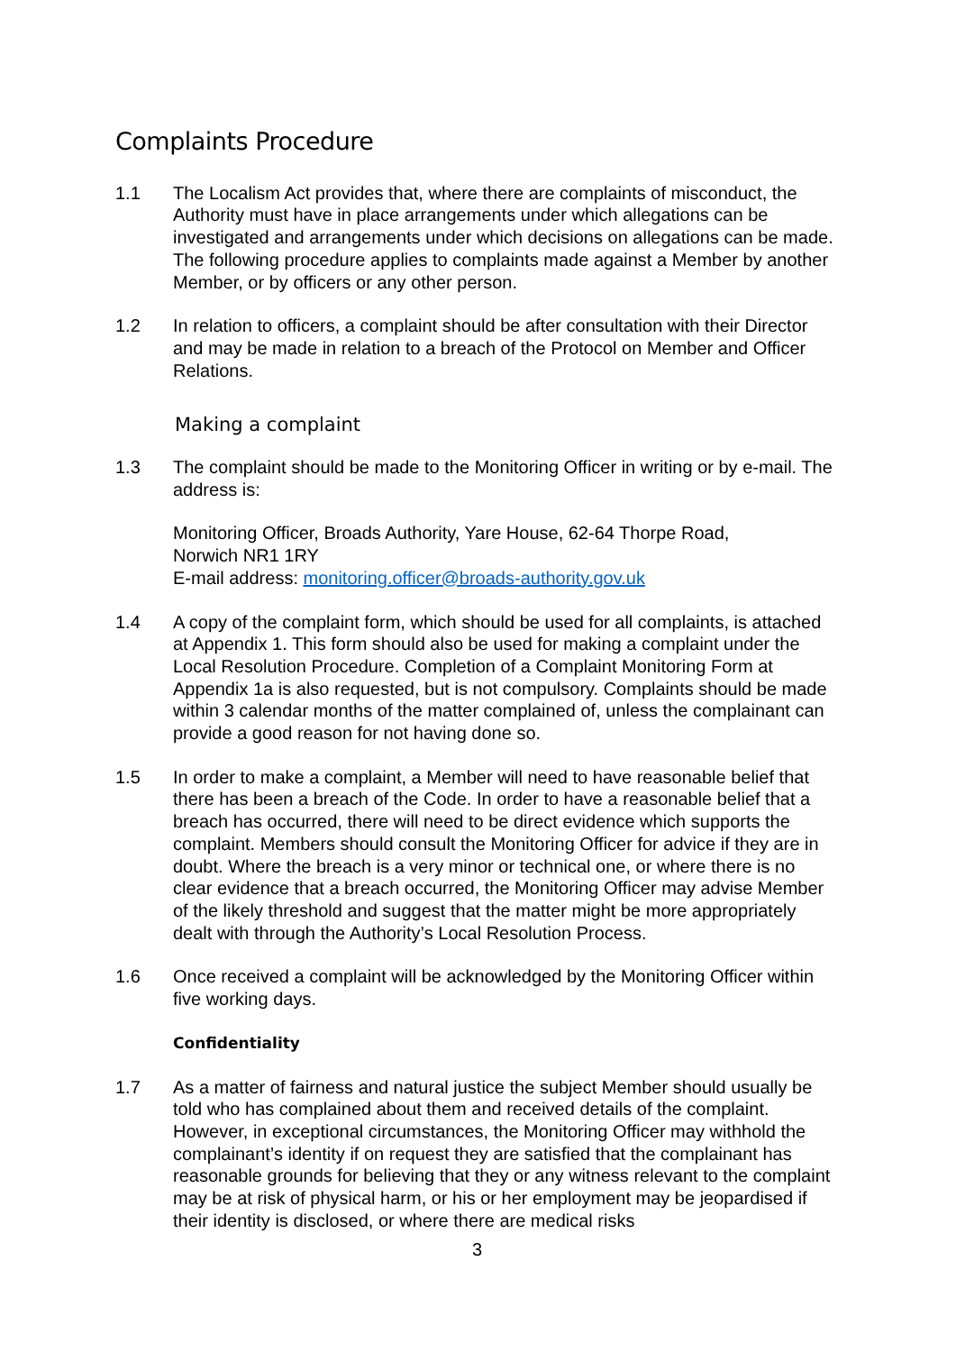Complaints Procedure
1.1 The Localism Act provides that, where there are complaints of misconduct, the Authority must have in place arrangements under which allegations can be investigated and arrangements under which decisions on allegations can be made. The following procedure applies to complaints made against a Member by another Member, or by officers or any other person.
1.2 In relation to officers, a complaint should be after consultation with their Director and may be made in relation to a breach of the Protocol on Member and Officer Relations.
Making a complaint
1.3 The complaint should be made to the Monitoring Officer in writing or by e-mail. The address is:
Monitoring Officer, Broads Authority, Yare House, 62-64 Thorpe Road,
Norwich NR1 1RY
E-mail address: monitoring.officer@broads-authority.gov.uk
1.4 A copy of the complaint form, which should be used for all complaints, is attached at Appendix 1. This form should also be used for making a complaint under the Local Resolution Procedure. Completion of a Complaint Monitoring Form at Appendix 1a is also requested, but is not compulsory. Complaints should be made within 3 calendar months of the matter complained of, unless the complainant can provide a good reason for not having done so.
1.5 In order to make a complaint, a Member will need to have reasonable belief that there has been a breach of the Code. In order to have a reasonable belief that a breach has occurred, there will need to be direct evidence which supports the complaint. Members should consult the Monitoring Officer for advice if they are in doubt. Where the breach is a very minor or technical one, or where there is no clear evidence that a breach occurred, the Monitoring Officer may advise Member of the likely threshold and suggest that the matter might be more appropriately dealt with through the Authority’s Local Resolution Process.
1.6 Once received a complaint will be acknowledged by the Monitoring Officer within five working days.
Confidentiality
1.7 As a matter of fairness and natural justice the subject Member should usually be told who has complained about them and received details of the complaint. However, in exceptional circumstances, the Monitoring Officer may withhold the complainant’s identity if on request they are satisfied that the complainant has reasonable grounds for believing that they or any witness relevant to the complaint may be at risk of physical harm, or his or her employment may be jeopardised if their identity is disclosed, or where there are medical risks
3